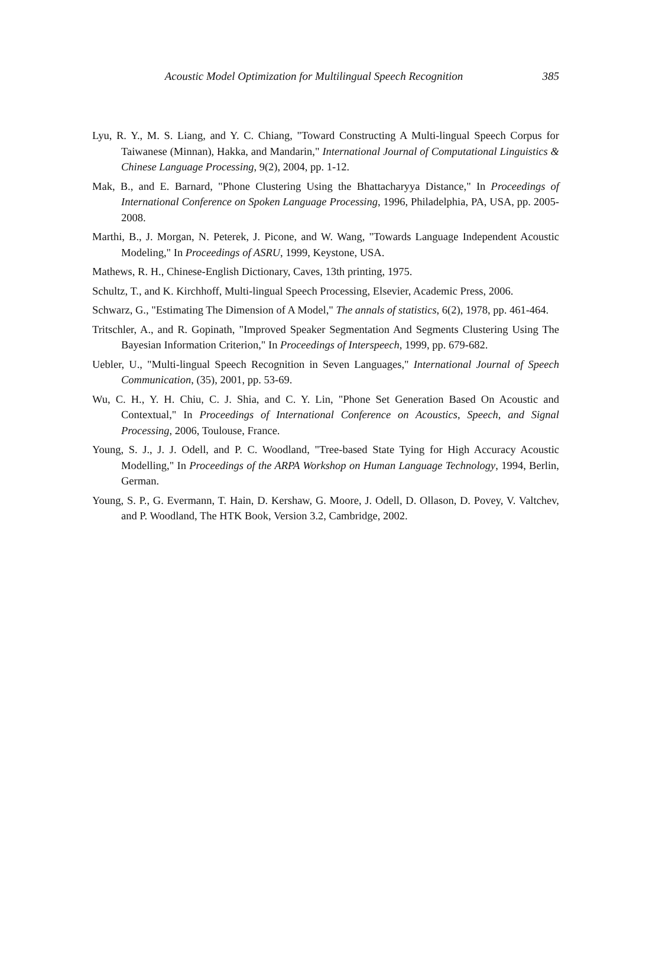Acoustic Model Optimization for Multilingual Speech Recognition
385
Lyu, R. Y., M. S. Liang, and Y. C. Chiang, "Toward Constructing A Multi-lingual Speech Corpus for Taiwanese (Minnan), Hakka, and Mandarin," International Journal of Computational Linguistics & Chinese Language Processing, 9(2), 2004, pp. 1-12.
Mak, B., and E. Barnard, "Phone Clustering Using the Bhattacharyya Distance," In Proceedings of International Conference on Spoken Language Processing, 1996, Philadelphia, PA, USA, pp. 2005-2008.
Marthi, B., J. Morgan, N. Peterek, J. Picone, and W. Wang, "Towards Language Independent Acoustic Modeling," In Proceedings of ASRU, 1999, Keystone, USA.
Mathews, R. H., Chinese-English Dictionary, Caves, 13th printing, 1975.
Schultz, T., and K. Kirchhoff, Multi-lingual Speech Processing, Elsevier, Academic Press, 2006.
Schwarz, G., "Estimating The Dimension of A Model," The annals of statistics, 6(2), 1978, pp. 461-464.
Tritschler, A., and R. Gopinath, "Improved Speaker Segmentation And Segments Clustering Using The Bayesian Information Criterion," In Proceedings of Interspeech, 1999, pp. 679-682.
Uebler, U., "Multi-lingual Speech Recognition in Seven Languages," International Journal of Speech Communication, (35), 2001, pp. 53-69.
Wu, C. H., Y. H. Chiu, C. J. Shia, and C. Y. Lin, "Phone Set Generation Based On Acoustic and Contextual," In Proceedings of International Conference on Acoustics, Speech, and Signal Processing, 2006, Toulouse, France.
Young, S. J., J. J. Odell, and P. C. Woodland, "Tree-based State Tying for High Accuracy Acoustic Modelling," In Proceedings of the ARPA Workshop on Human Language Technology, 1994, Berlin, German.
Young, S. P., G. Evermann, T. Hain, D. Kershaw, G. Moore, J. Odell, D. Ollason, D. Povey, V. Valtchev, and P. Woodland, The HTK Book, Version 3.2, Cambridge, 2002.